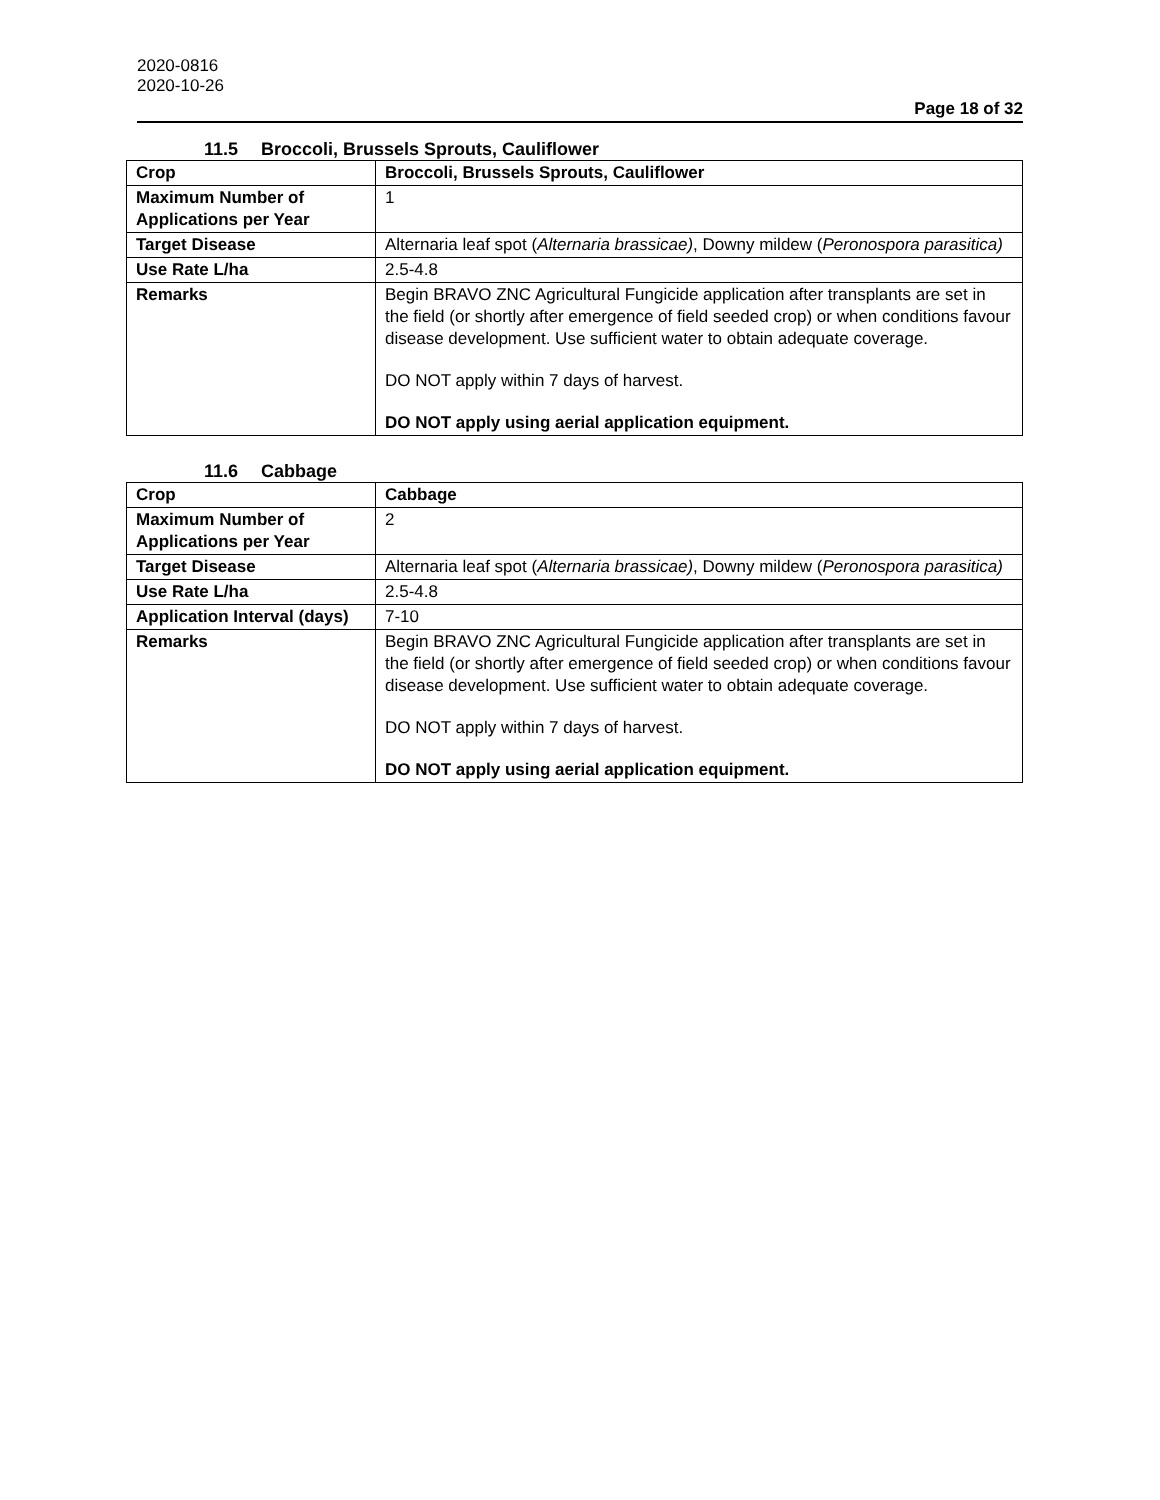2020-0816
2020-10-26
Page 18 of 32
11.5 Broccoli, Brussels Sprouts, Cauliflower
| Crop | Broccoli, Brussels Sprouts, Cauliflower |
| Maximum Number of Applications per Year | 1 |
| Target Disease | Alternaria leaf spot ( Alternaria brassicae) , Downy mildew ( Peronospora parasitica) |
| Use Rate L/ha | 2.5-4.8 |
| Remarks | Begin BRAVO ZNC Agricultural Fungicide application after transplants are set in the field (or shortly after emergence of field seeded crop) or when conditions favour disease development. Use sufficient water to obtain adequate coverage. DO NOT apply within 7 days of harvest. DO NOT apply using aerial application equipment. |
11.6 Cabbage
| Crop | Cabbage |
| Maximum Number of Applications per Year | 2 |
| Target Disease | Alternaria leaf spot ( Alternaria brassicae) , Downy mildew ( Peronospora parasitica) |
| Use Rate L/ha | 2.5-4.8 |
| Application Interval (days) | 7-10 |
| Remarks | Begin BRAVO ZNC Agricultural Fungicide application after transplants are set in the field (or shortly after emergence of field seeded crop) or when conditions favour disease development. Use sufficient water to obtain adequate coverage. DO NOT apply within 7 days of harvest. DO NOT apply using aerial application equipment. |